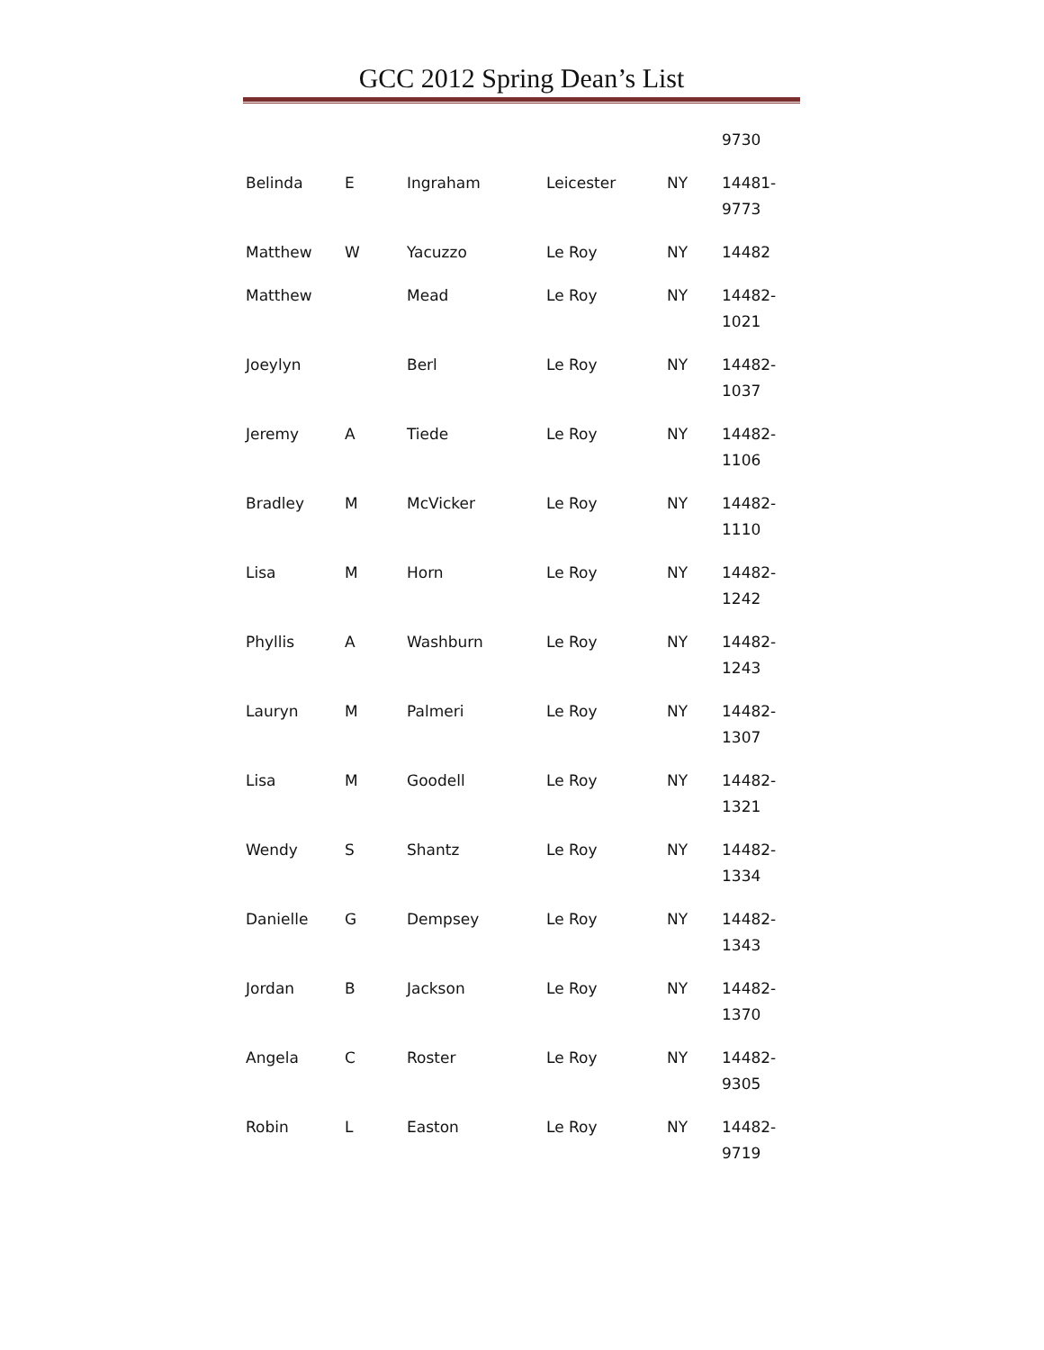GCC 2012 Spring Dean’s List
| | | | | | 9730 |
| Belinda | E | Ingraham | Leicester | NY | 14481- 9773 |
| Matthew | W | Yacuzzo | Le Roy | NY | 14482 |
| Matthew | | Mead | Le Roy | NY | 14482- 1021 |
| Joeylyn | | Berl | Le Roy | NY | 14482- 1037 |
| Jeremy | A | Tiede | Le Roy | NY | 14482- 1106 |
| Bradley | M | McVicker | Le Roy | NY | 14482- 1110 |
| Lisa | M | Horn | Le Roy | NY | 14482- 1242 |
| Phyllis | A | Washburn | Le Roy | NY | 14482- 1243 |
| Lauryn | M | Palmeri | Le Roy | NY | 14482- 1307 |
| Lisa | M | Goodell | Le Roy | NY | 14482- 1321 |
| Wendy | S | Shantz | Le Roy | NY | 14482- 1334 |
| Danielle | G | Dempsey | Le Roy | NY | 14482- 1343 |
| Jordan | B | Jackson | Le Roy | NY | 14482- 1370 |
| Angela | C | Roster | Le Roy | NY | 14482- 9305 |
| Robin | L | Easton | Le Roy | NY | 14482- 9719 |